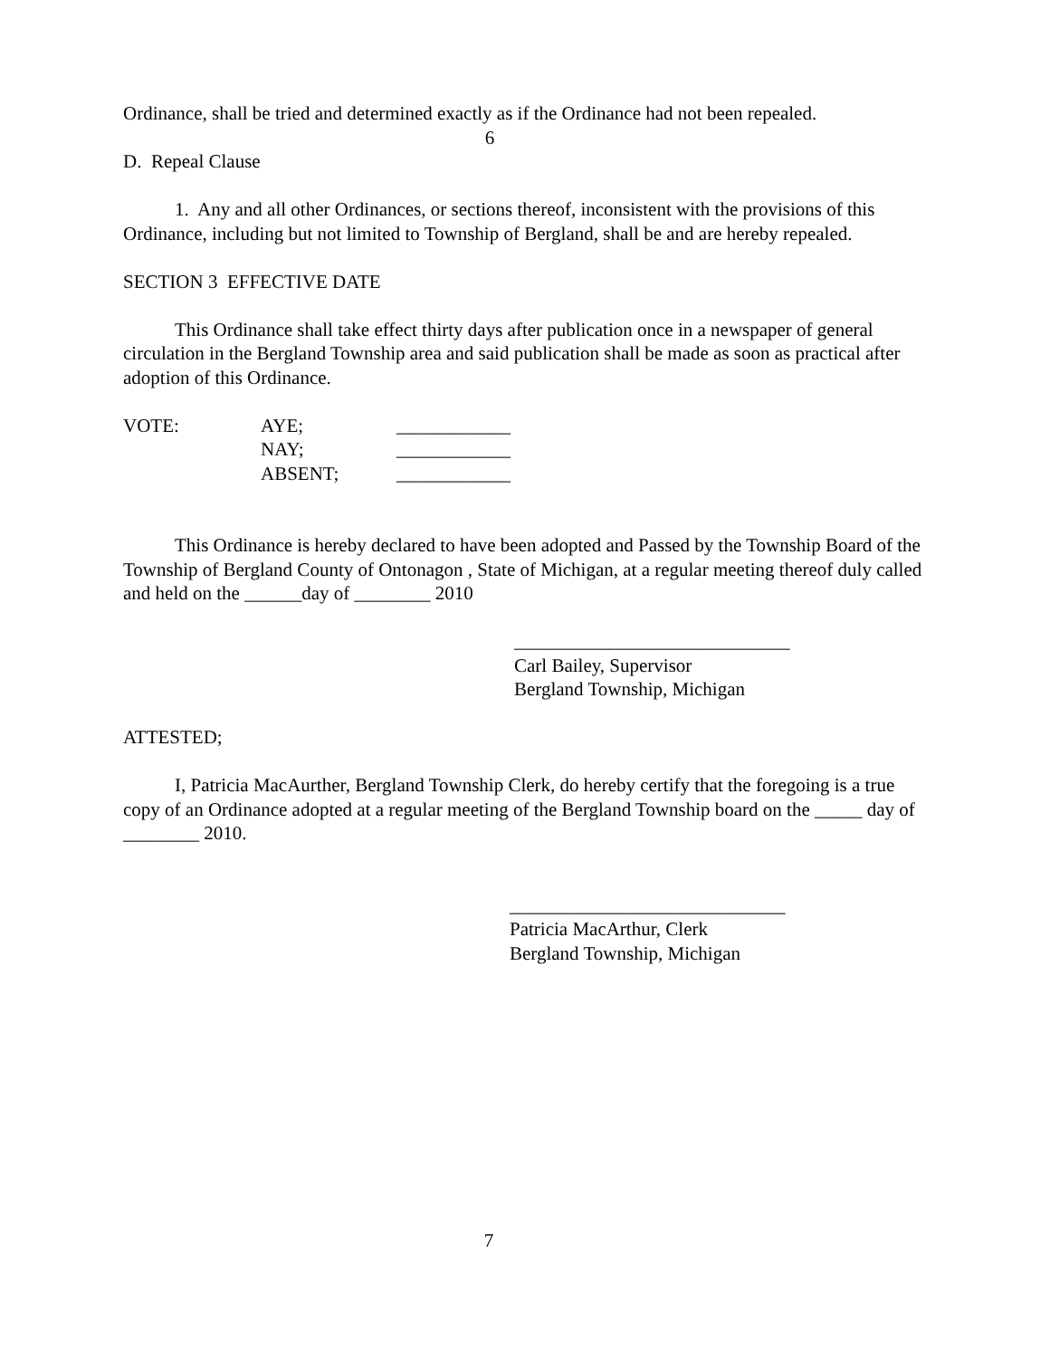Ordinance, shall be tried and determined exactly as if the Ordinance had not been repealed.
6
D. Repeal Clause
1. Any and all other Ordinances, or sections thereof, inconsistent with the provisions of this Ordinance, including but not limited to Township of Bergland, shall be and are hereby repealed.
SECTION 3 EFFECTIVE DATE
This Ordinance shall take effect thirty days after publication once in a newspaper of general circulation in the Bergland Township area and said publication shall be made as soon as practical after adoption of this Ordinance.
| VOTE: | AYE; | ____________ |
| | NAY; | ____________ |
| | ABSENT; | ____________ |
This Ordinance is hereby declared to have been adopted and Passed by the Township Board of the Township of Bergland County of Ontonagon , State of Michigan, at a regular meeting thereof duly called and held on the ______day of ________ 2010
_____________________________
Carl Bailey, Supervisor
Bergland Township, Michigan
ATTESTED;
I, Patricia MacAurther, Bergland Township Clerk, do hereby certify that the foregoing is a true copy of an Ordinance adopted at a regular meeting of the Bergland Township board on the _____ day of ________ 2010.
_____________________________
Patricia MacArthur, Clerk
Bergland Township, Michigan
7